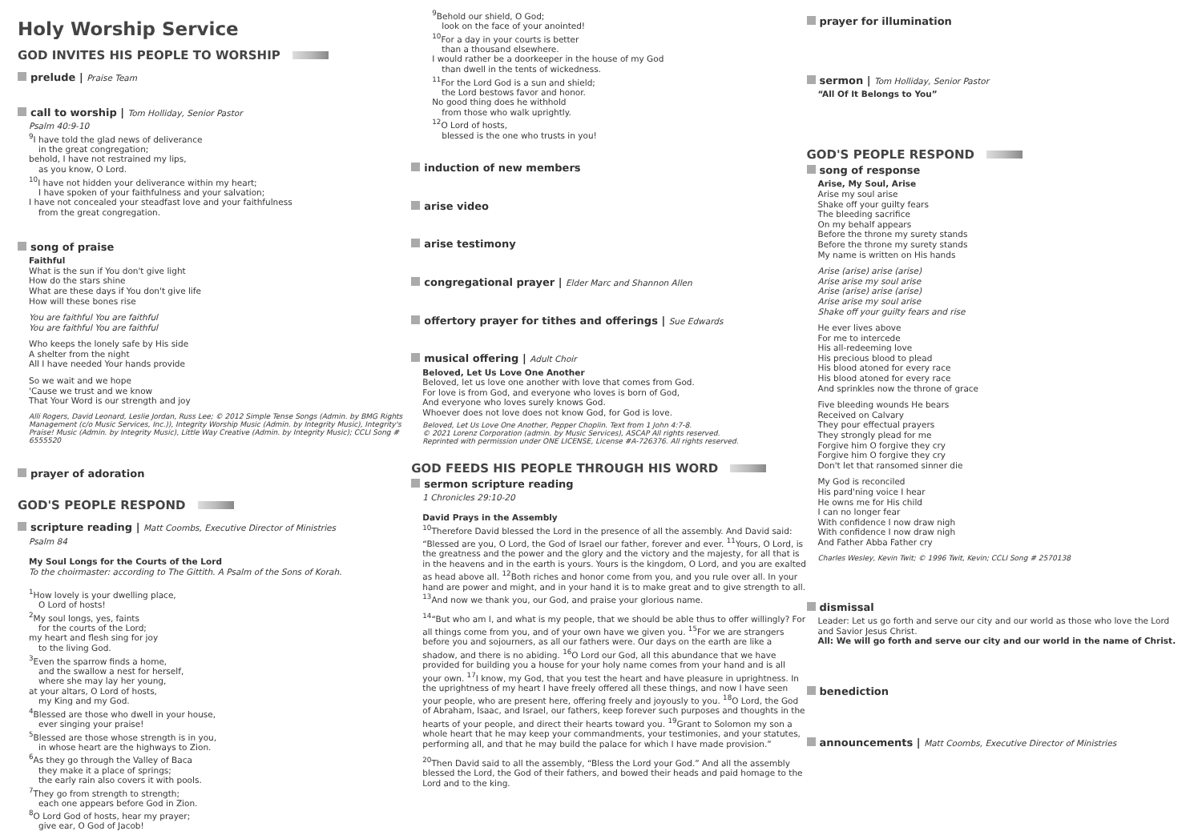Holy Worship Service
GOD INVITES HIS PEOPLE TO WORSHIP
prelude | Praise Team
call to worship | Tom Holliday, Senior Pastor
Psalm 40:9-10
<sup>9</sup> I have told the glad news of deliverance
in the great congregation;
behold, I have not restrained my lips,
as you know, O Lord.
<sup>10</sup> I have not hidden your deliverance within my heart;
I have spoken of your faithfulness and your salvation;
I have not concealed your steadfast love and your faithfulness
from the great congregation.
song of praise
Faithful
What is the sun if You don't give light
How do the stars shine
What are these days if You don't give life
How will these bones rise
You are faithful You are faithful
You are faithful You are faithful
Who keeps the lonely safe by His side
A shelter from the night
All I have needed Your hands provide
So we wait and we hope
'Cause we trust and we know
That Your Word is our strength and joy
Alli Rogers, David Leonard, Leslie Jordan, Russ Lee; © 2012 Simple Tense Songs (Admin. by BMG Rights Management (c/o Music Services, Inc.)), Integrity Worship Music (Admin. by Integrity Music), Integrity's Praise! Music (Admin. by Integrity Music), Little Way Creative (Admin. by Integrity Music); CCLI Song # 6555520
prayer of adoration
GOD'S PEOPLE RESPOND
scripture reading | Matt Coombs, Executive Director of Ministries
Psalm 84
My Soul Longs for the Courts of the Lord
To the choirmaster: according to The Gittith. A Psalm of the Sons of Korah.
<sup>1</sup> How lovely is your dwelling place,
O Lord of hosts!
<sup>2</sup> My soul longs, yes, faints
for the courts of the Lord;
my heart and flesh sing for joy
to the living God.
<sup>3</sup> Even the sparrow finds a home,
and the swallow a nest for herself,
where she may lay her young,
at your altars, O Lord of hosts,
my King and my God.
<sup>4</sup> Blessed are those who dwell in your house,
ever singing your praise!
<sup>5</sup> Blessed are those whose strength is in you,
in whose heart are the highways to Zion.
<sup>6</sup> As they go through the Valley of Baca
they make it a place of springs;
the early rain also covers it with pools.
<sup>7</sup> They go from strength to strength;
each one appears before God in Zion.
<sup>8</sup>O Lord God of hosts, hear my prayer;
give ear, O God of Jacob!
<sup>9</sup> Behold our shield, O God;
look on the face of your anointed!
<sup>10</sup> For a day in your courts is better
than a thousand elsewhere.
I would rather be a doorkeeper in the house of my God
than dwell in the tents of wickedness.
<sup>11</sup> For the Lord God is a sun and shield;
the Lord bestows favor and honor.
No good thing does he withhold
from those who walk uprightly.
<sup>12</sup>O Lord of hosts,
blessed is the one who trusts in you!
induction of new members
arise video
arise testimony
congregational prayer | Elder Marc and Shannon Allen
offertory prayer for tithes and offerings | Sue Edwards
musical offering | Adult Choir
Beloved, Let Us Love One Another
Beloved, let us love one another with love that comes from God.
For love is from God, and everyone who loves is born of God,
And everyone who loves surely knows God.
Whoever does not love does not know God, for God is love.
Beloved, Let Us Love One Another, Pepper Choplin. Text from 1 John 4:7-8.
© 2021 Lorenz Corporation (admin. by Music Services), ASCAP All rights reserved.
Reprinted with permission under ONE LICENSE, License #A-726376. All rights reserved.
GOD FEEDS HIS PEOPLE THROUGH HIS WORD
sermon scripture reading
1 Chronicles 29:10-20
David Prays in the Assembly
<sup>10</sup> Therefore David blessed the Lord in the presence of all the assembly. And David said: “Blessed are you, O Lord, the God of Israel our father, forever and ever. <sup>11</sup>Yours, O Lord, is the greatness and the power and the glory and the victory and the majesty, for all that is in the heavens and in the earth is yours. Yours is the kingdom, O Lord, and you are exalted as head above all. <sup>12</sup>Both riches and honor come from you, and you rule over all. In your hand are power and might, and in your hand it is to make great and to give strength to all. <sup>13</sup>And now we thank you, our God, and praise your glorious name.
<sup>14</sup> “But who am I, and what is my people, that we should be able thus to offer willingly? For all things come from you, and of your own have we given you. <sup>15</sup>For we are strangers before you and sojourners, as all our fathers were. Our days on the earth are like a shadow, and there is no abiding. <sup>16</sup>O Lord our God, all this abundance that we have provided for building you a house for your holy name comes from your hand and is all your own. <sup>17</sup>I know, my God, that you test the heart and have pleasure in uprightness. In the uprightness of my heart I have freely offered all these things, and now I have seen your people, who are present here, offering freely and joyously to you. <sup>18</sup>O Lord, the God of Abraham, Isaac, and Israel, our fathers, keep forever such purposes and thoughts in the hearts of your people, and direct their hearts toward you. <sup>19</sup>Grant to Solomon my son a whole heart that he may keep your commandments, your testimonies, and your statutes, performing all, and that he may build the palace for which I have made provision.”
<sup>20</sup> Then David said to all the assembly, “Bless the Lord your God.” And all the assembly blessed the Lord, the God of their fathers, and bowed their heads and paid homage to the Lord and to the king.
prayer for illumination
sermon | Tom Holliday, Senior Pastor
“All Of It Belongs to You”
GOD'S PEOPLE RESPOND
song of response
Arise, My Soul, Arise
Arise my soul arise
Shake off your guilty fears
The bleeding sacrifice
On my behalf appears
Before the throne my surety stands
Before the throne my surety stands
My name is written on His hands
Arise (arise) arise (arise)
Arise arise my soul arise
Arise (arise) arise (arise)
Arise arise my soul arise
Shake off your guilty fears and rise
He ever lives above
For me to intercede
His all-redeeming love
His precious blood to plead
His blood atoned for every race
His blood atoned for every race
And sprinkles now the throne of grace
Five bleeding wounds He bears
Received on Calvary
They pour effectual prayers
They strongly plead for me
Forgive him O forgive they cry
Forgive him O forgive they cry
Don't let that ransomed sinner die
My God is reconciled
His pard'ning voice I hear
He owns me for His child
I can no longer fear
With confidence I now draw nigh
With confidence I now draw nigh
And Father Abba Father cry
Charles Wesley, Kevin Twit; © 1996 Twit, Kevin; CCLI Song # 2570138
dismissal
Leader: Let us go forth and serve our city and our world as those who love the Lord and Savior Jesus Christ.
All: We will go forth and serve our city and our world in the name of Christ.
benediction
announcements | Matt Coombs, Executive Director of Ministries